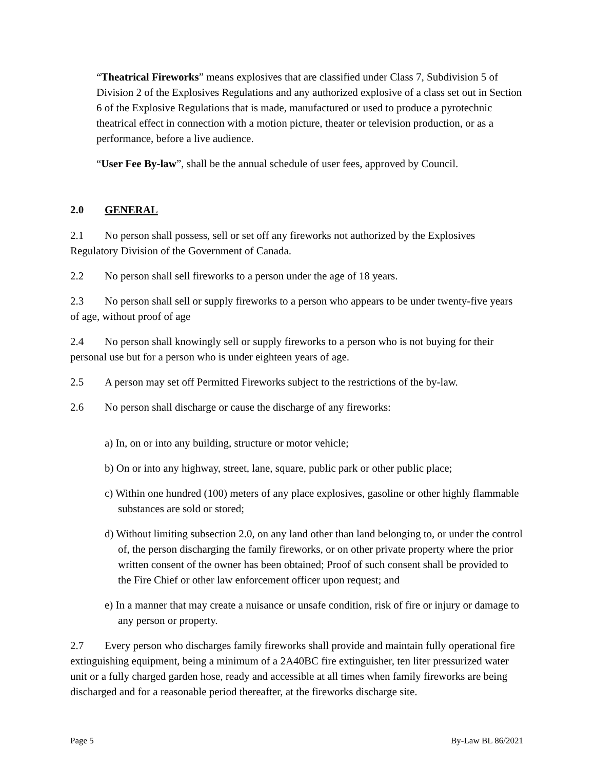“Theatrical Fireworks” means explosives that are classified under Class 7, Subdivision 5 of Division 2 of the Explosives Regulations and any authorized explosive of a class set out in Section 6 of the Explosive Regulations that is made, manufactured or used to produce a pyrotechnic theatrical effect in connection with a motion picture, theater or television production, or as a performance, before a live audience.
“User Fee By-law”, shall be the annual schedule of user fees, approved by Council.
2.0 GENERAL
2.1 No person shall possess, sell or set off any fireworks not authorized by the Explosives Regulatory Division of the Government of Canada.
2.2 No person shall sell fireworks to a person under the age of 18 years.
2.3 No person shall sell or supply fireworks to a person who appears to be under twenty-five years of age, without proof of age
2.4 No person shall knowingly sell or supply fireworks to a person who is not buying for their personal use but for a person who is under eighteen years of age.
2.5 A person may set off Permitted Fireworks subject to the restrictions of the by-law.
2.6 No person shall discharge or cause the discharge of any fireworks:
a) In, on or into any building, structure or motor vehicle;
b) On or into any highway, street, lane, square, public park or other public place;
c) Within one hundred (100) meters of any place explosives, gasoline or other highly flammable substances are sold or stored;
d) Without limiting subsection 2.0, on any land other than land belonging to, or under the control of, the person discharging the family fireworks, or on other private property where the prior written consent of the owner has been obtained; Proof of such consent shall be provided to the Fire Chief or other law enforcement officer upon request; and
e) In a manner that may create a nuisance or unsafe condition, risk of fire or injury or damage to any person or property.
2.7 Every person who discharges family fireworks shall provide and maintain fully operational fire extinguishing equipment, being a minimum of a 2A40BC fire extinguisher, ten liter pressurized water unit or a fully charged garden hose, ready and accessible at all times when family fireworks are being discharged and for a reasonable period thereafter, at the fireworks discharge site.
Page 5 By-Law BL 86/2021